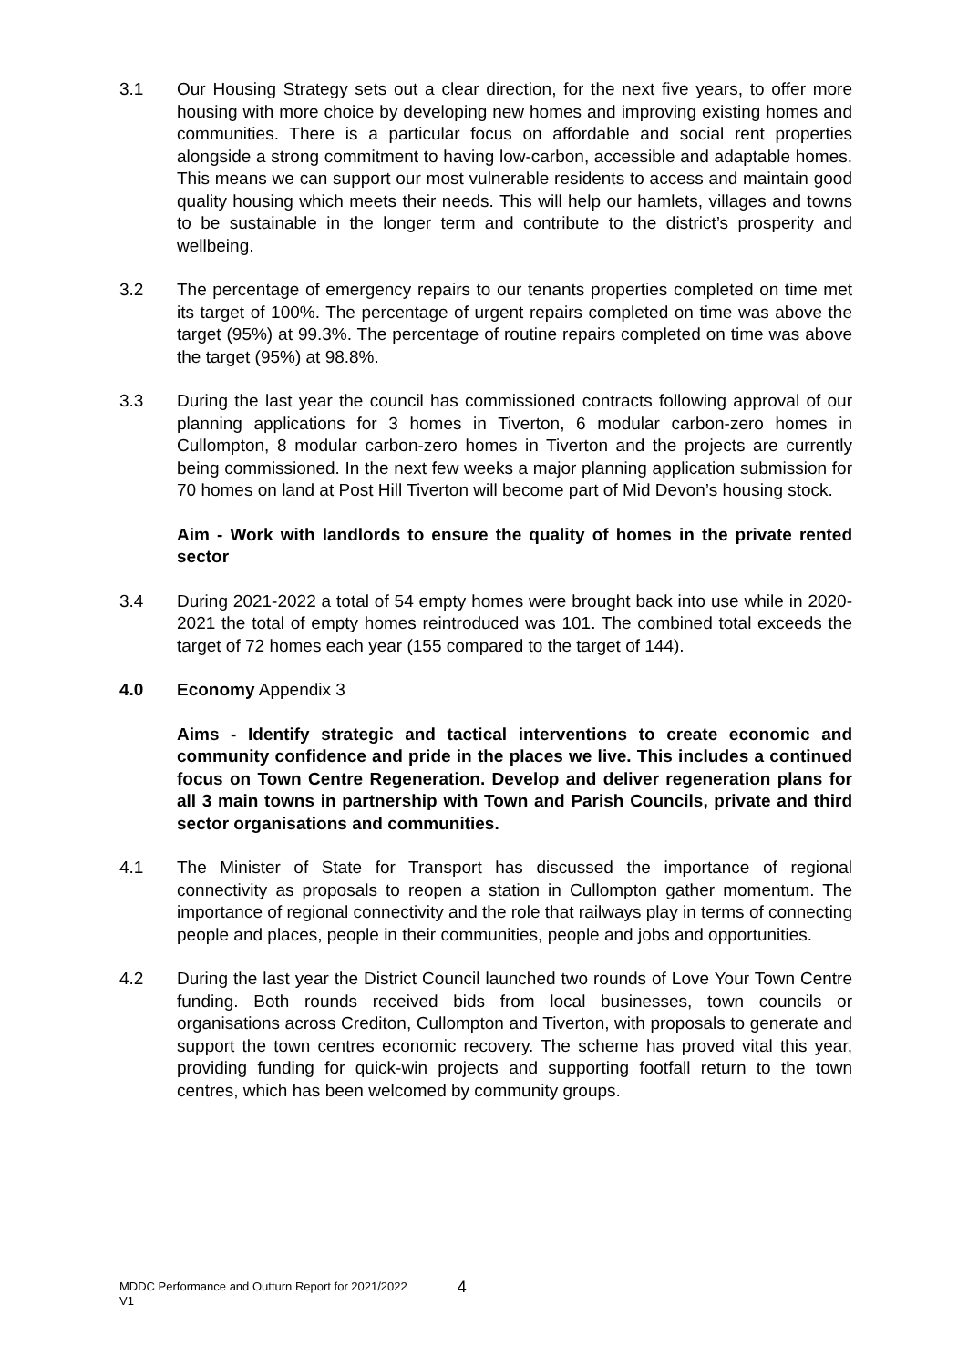3.1 Our Housing Strategy sets out a clear direction, for the next five years, to offer more housing with more choice by developing new homes and improving existing homes and communities. There is a particular focus on affordable and social rent properties alongside a strong commitment to having low-carbon, accessible and adaptable homes. This means we can support our most vulnerable residents to access and maintain good quality housing which meets their needs. This will help our hamlets, villages and towns to be sustainable in the longer term and contribute to the district’s prosperity and wellbeing.
3.2 The percentage of emergency repairs to our tenants properties completed on time met its target of 100%. The percentage of urgent repairs completed on time was above the target (95%) at 99.3%. The percentage of routine repairs completed on time was above the target (95%) at 98.8%.
3.3 During the last year the council has commissioned contracts following approval of our planning applications for 3 homes in Tiverton, 6 modular carbon-zero homes in Cullompton, 8 modular carbon-zero homes in Tiverton and the projects are currently being commissioned. In the next few weeks a major planning application submission for 70 homes on land at Post Hill Tiverton will become part of Mid Devon’s housing stock.
Aim - Work with landlords to ensure the quality of homes in the private rented sector
3.4 During 2021-2022 a total of 54 empty homes were brought back into use while in 2020-2021 the total of empty homes reintroduced was 101. The combined total exceeds the target of 72 homes each year (155 compared to the target of 144).
4.0 Economy Appendix 3
Aims - Identify strategic and tactical interventions to create economic and community confidence and pride in the places we live. This includes a continued focus on Town Centre Regeneration. Develop and deliver regeneration plans for all 3 main towns in partnership with Town and Parish Councils, private and third sector organisations and communities.
4.1 The Minister of State for Transport has discussed the importance of regional connectivity as proposals to reopen a station in Cullompton gather momentum. The importance of regional connectivity and the role that railways play in terms of connecting people and places, people in their communities, people and jobs and opportunities.
4.2 During the last year the District Council launched two rounds of Love Your Town Centre funding. Both rounds received bids from local businesses, town councils or organisations across Crediton, Cullompton and Tiverton, with proposals to generate and support the town centres economic recovery. The scheme has proved vital this year, providing funding for quick-win projects and supporting footfall return to the town centres, which has been welcomed by community groups.
MDDC Performance and Outturn Report for 2021/2022
V1
4